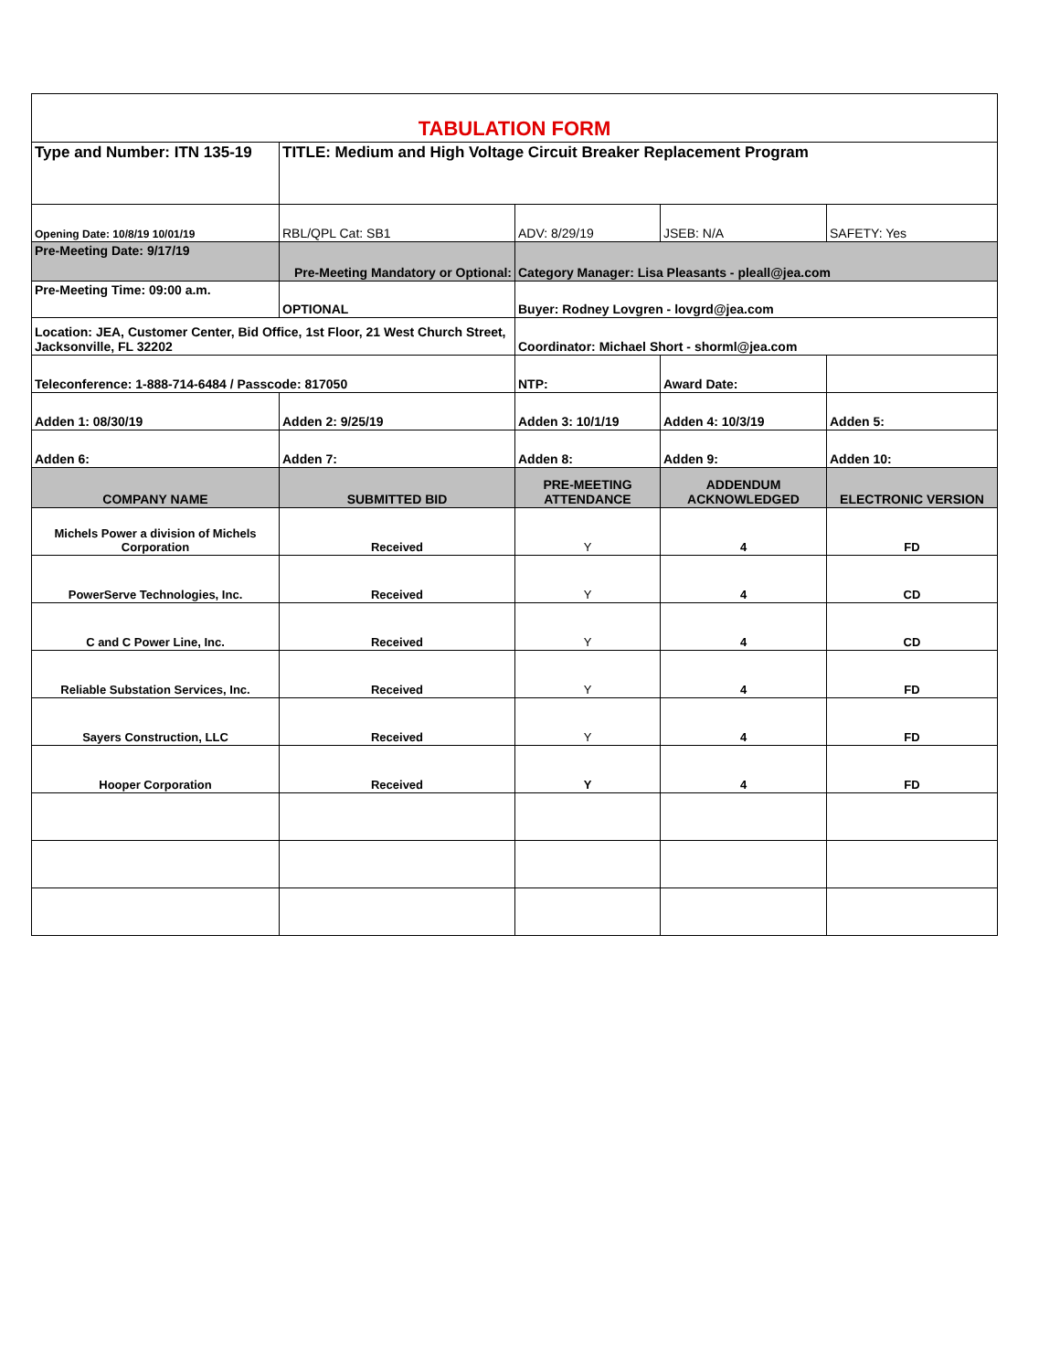| TABULATION FORM | | | | |
| Type and Number: ITN 135-19 | TITLE: Medium and High Voltage Circuit Breaker Replacement Program | | | |
| Opening Date: 10/8/19 10/01/19 | RBL/QPL Cat: SB1 | ADV: 8/29/19 | JSEB: N/A | SAFETY: Yes |
| Pre-Meeting Date: 9/17/19 | Pre-Meeting Mandatory or Optional: | Category Manager: Lisa Pleasants - pleall@jea.com | | |
| Pre-Meeting Time: 09:00 a.m. | OPTIONAL | Buyer: Rodney Lovgren - lovgrd@jea.com | | |
| Location: JEA, Customer Center, Bid Office, 1st Floor, 21 West Church Street, Jacksonville, FL 32202 | | Coordinator: Michael Short - shorml@jea.com | | |
| Teleconference: 1-888-714-6484 / Passcode: 817050 | | NTP: | Award Date: | |
| Adden 1: 08/30/19 | Adden 2: 9/25/19 | Adden 3: 10/1/19 | Adden 4: 10/3/19 | Adden 5: |
| Adden 6: | Adden 7: | Adden 8: | Adden 9: | Adden 10: |
| COMPANY NAME | SUBMITTED BID | PRE-MEETING ATTENDANCE | ADDENDUM ACKNOWLEDGED | ELECTRONIC VERSION |
| Michels Power a division of Michels Corporation | Received | Y | 4 | FD |
| PowerServe Technologies, Inc. | Received | Y | 4 | CD |
| C and C Power Line, Inc. | Received | Y | 4 | CD |
| Reliable Substation Services, Inc. | Received | Y | 4 | FD |
| Sayers Construction, LLC | Received | Y | 4 | FD |
| Hooper Corporation | Received | Y | 4 | FD |